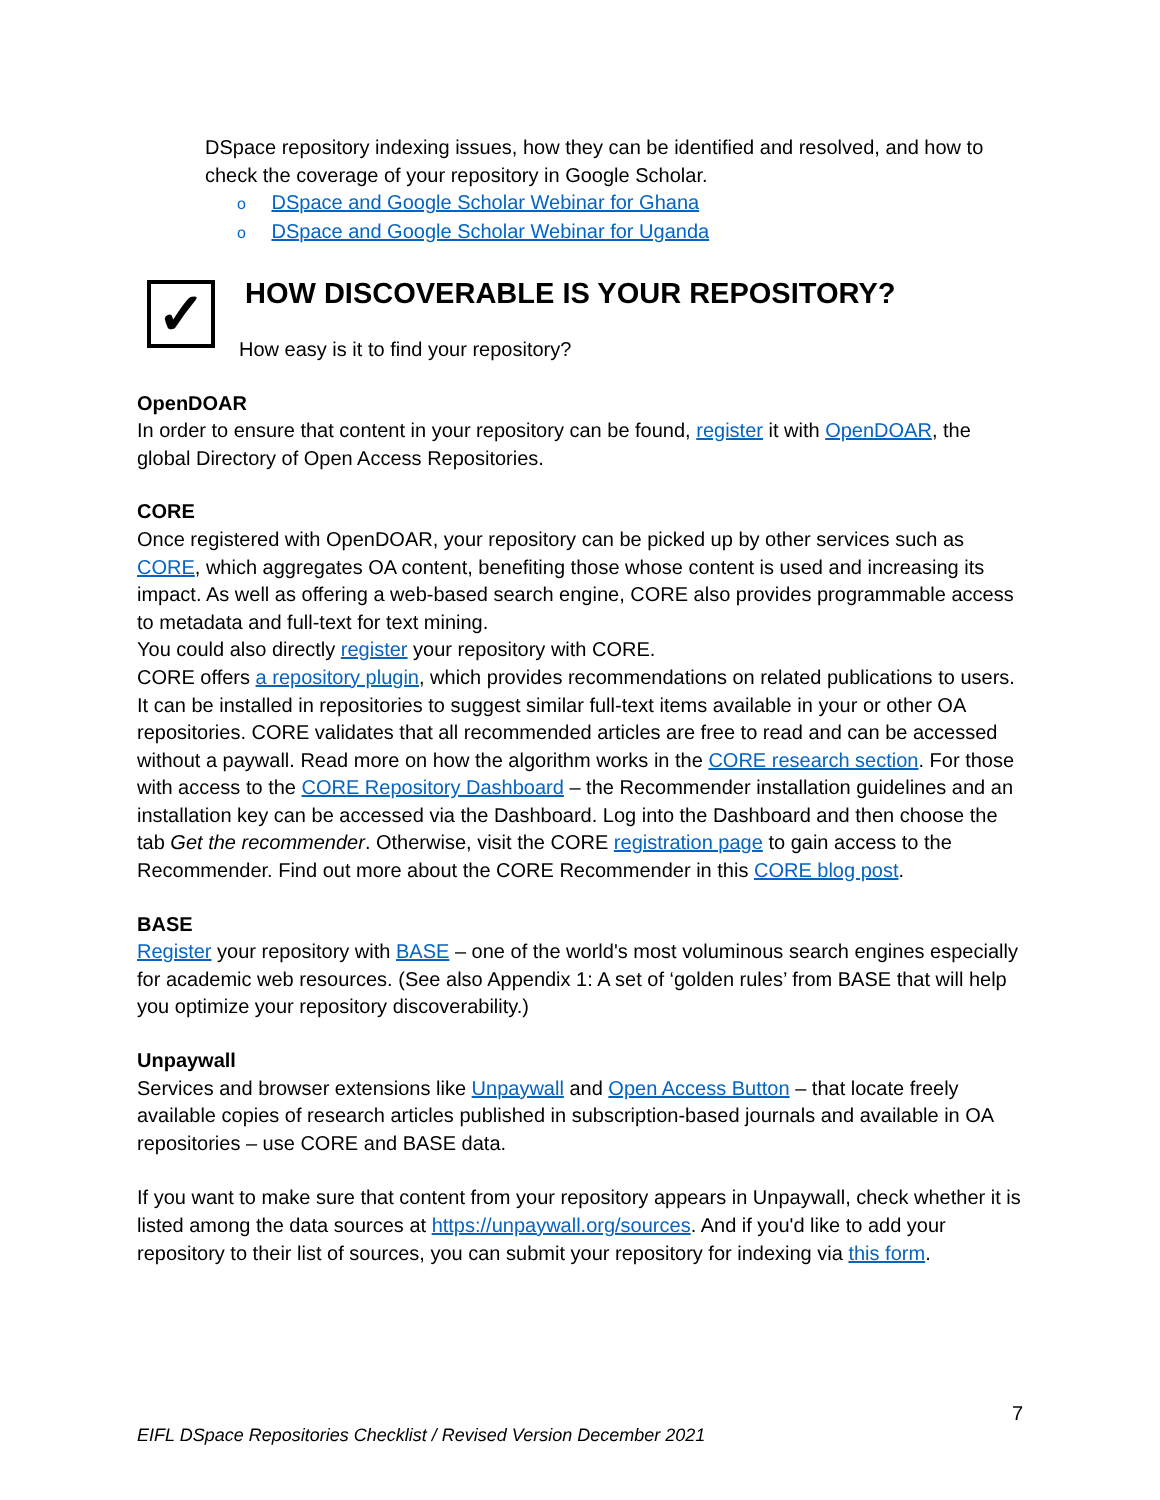DSpace repository indexing issues, how they can be identified and resolved, and how to check the coverage of your repository in Google Scholar.
o DSpace and Google Scholar Webinar for Ghana
o DSpace and Google Scholar Webinar for Uganda
✓
HOW DISCOVERABLE IS YOUR REPOSITORY?
How easy is it to find your repository?
OpenDOAR
In order to ensure that content in your repository can be found, register it with OpenDOAR, the global Directory of Open Access Repositories.
CORE
Once registered with OpenDOAR, your repository can be picked up by other services such as CORE, which aggregates OA content, benefiting those whose content is used and increasing its impact. As well as offering a web-based search engine, CORE also provides programmable access to metadata and full-text for text mining.
You could also directly register your repository with CORE.
CORE offers a repository plugin, which provides recommendations on related publications to users. It can be installed in repositories to suggest similar full-text items available in your or other OA repositories. CORE validates that all recommended articles are free to read and can be accessed without a paywall. Read more on how the algorithm works in the CORE research section. For those with access to the CORE Repository Dashboard – the Recommender installation guidelines and an installation key can be accessed via the Dashboard. Log into the Dashboard and then choose the tab Get the recommender. Otherwise, visit the CORE registration page to gain access to the Recommender. Find out more about the CORE Recommender in this CORE blog post.
BASE
Register your repository with BASE – one of the world's most voluminous search engines especially for academic web resources. (See also Appendix 1: A set of ‘golden rules’ from BASE that will help you optimize your repository discoverability.)
Unpaywall
Services and browser extensions like Unpaywall and Open Access Button – that locate freely available copies of research articles published in subscription-based journals and available in OA repositories – use CORE and BASE data.
If you want to make sure that content from your repository appears in Unpaywall, check whether it is listed among the data sources at https://unpaywall.org/sources. And if you'd like to add your repository to their list of sources, you can submit your repository for indexing via this form.
7
EIFL DSpace Repositories Checklist / Revised Version December 2021